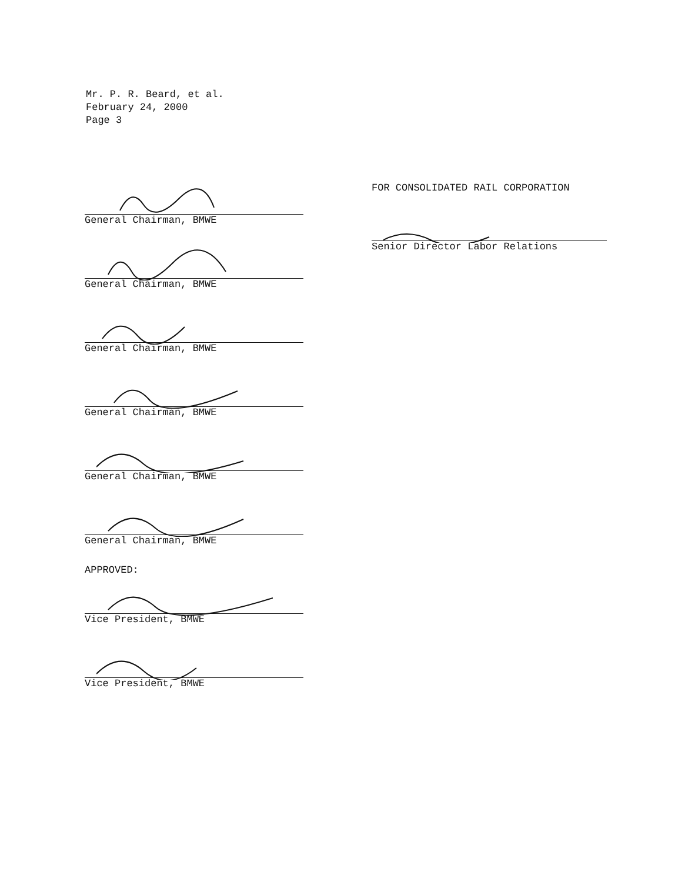Mr. P. R. Beard, et al.
February 24, 2000
Page 3
General Chairman, BMWE
General Chairman, BMWE
General Chairman, BMWE
General Chairman, BMWE
General Chairman, BMWE
General Chairman, BMWE
APPROVED:
Vice President, BMWE
Vice President, BMWE
FOR CONSOLIDATED RAIL CORPORATION
Senior Director Labor Relations